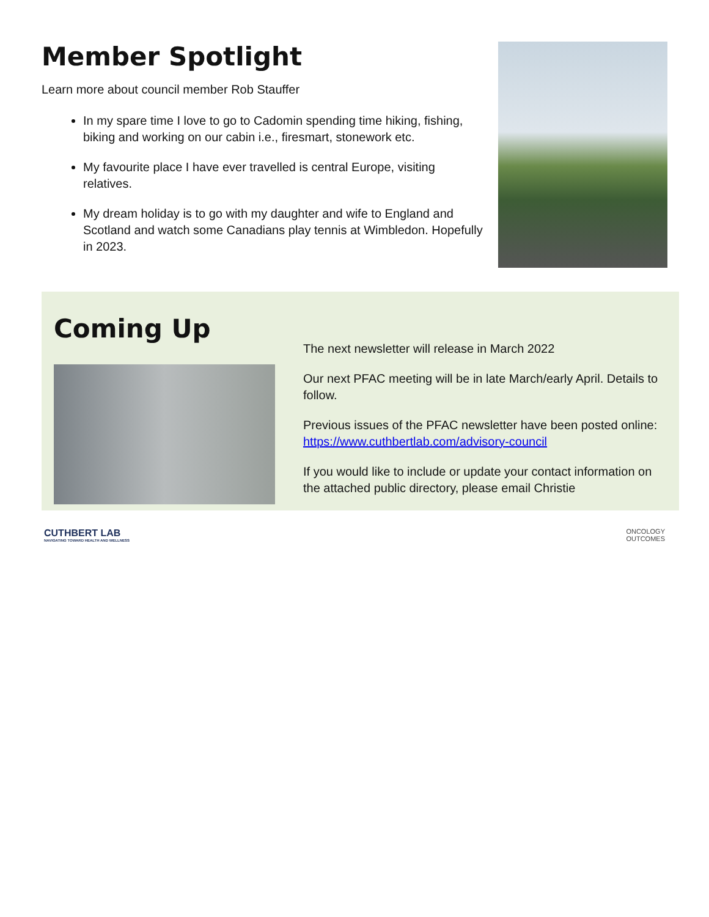Member Spotlight
Learn more about council member Rob Stauffer
In my spare time I love to go to Cadomin spending time hiking, fishing, biking and working on our cabin i.e., firesmart, stonework etc.
My favourite place I have ever travelled is central Europe, visiting relatives.
My dream holiday is to go with my daughter and wife to England and Scotland and watch some Canadians play tennis at Wimbledon. Hopefully in 2023.
Coming Up
The next newsletter will release in March 2022
Our next PFAC meeting will be in late March/early April. Details to follow.
Previous issues of the PFAC newsletter have been posted online: https://www.cuthbertlab.com/advisory-council
If you would like to include or update your contact information on the attached public directory, please email Christie
CUTHBERT LAB
NAVIGATING TOWARD HEALTH AND WELLNESS
ONCOLOGY
OUTCOMES